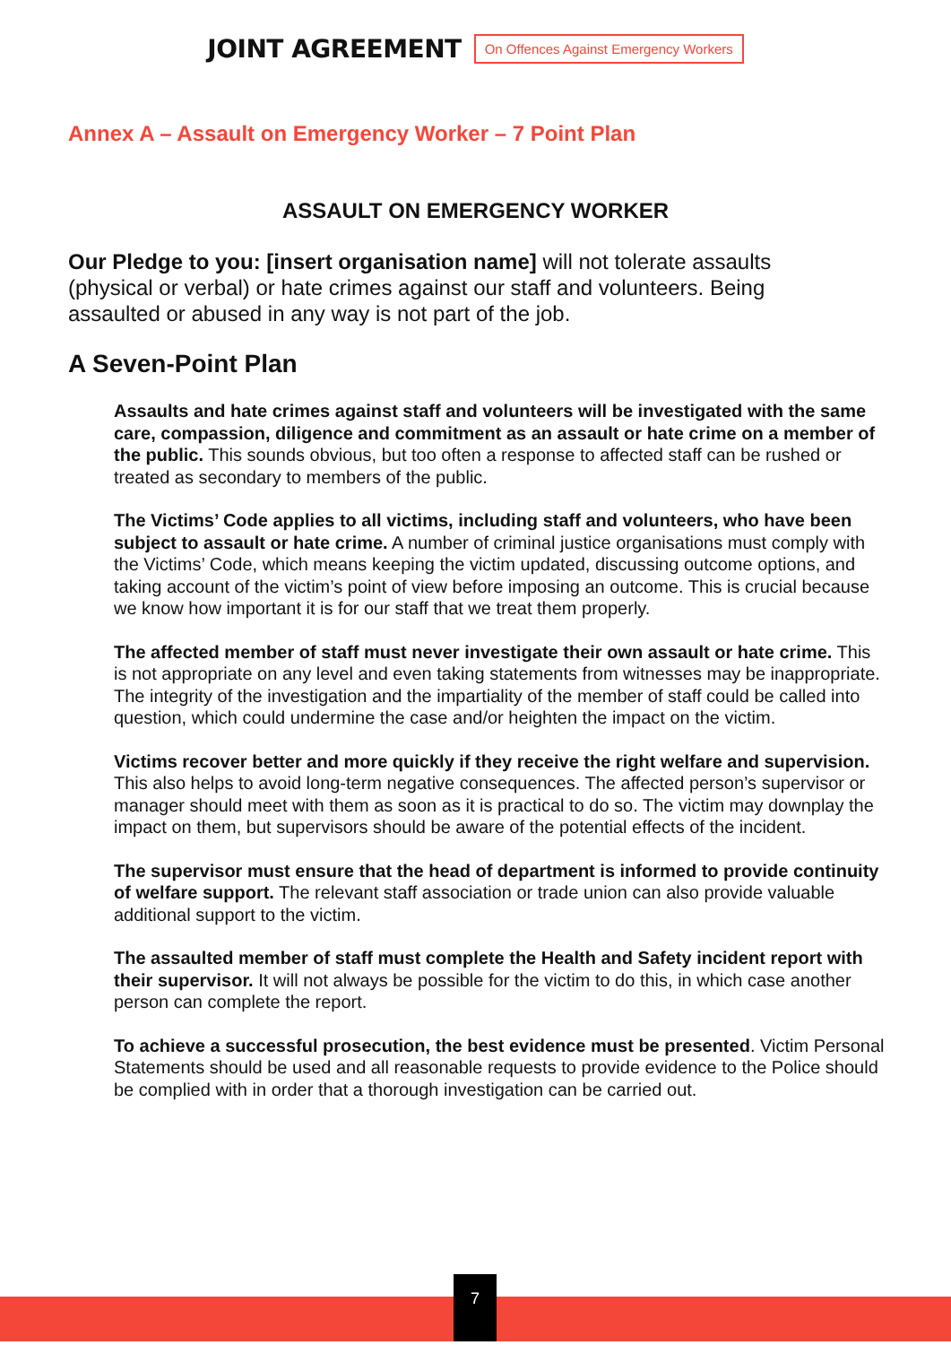JOINT AGREEMENT On Offences Against Emergency Workers
Annex A – Assault on Emergency Worker – 7 Point Plan
ASSAULT ON EMERGENCY WORKER
Our Pledge to you: [insert organisation name] will not tolerate assaults (physical or verbal) or hate crimes against our staff and volunteers. Being assaulted or abused in any way is not part of the job.
A Seven-Point Plan
Assaults and hate crimes against staff and volunteers will be investigated with the same care, compassion, diligence and commitment as an assault or hate crime on a member of the public. This sounds obvious, but too often a response to affected staff can be rushed or treated as secondary to members of the public.
The Victims’ Code applies to all victims, including staff and volunteers, who have been subject to assault or hate crime. A number of criminal justice organisations must comply with the Victims’ Code, which means keeping the victim updated, discussing outcome options, and taking account of the victim’s point of view before imposing an outcome. This is crucial because we know how important it is for our staff that we treat them properly.
The affected member of staff must never investigate their own assault or hate crime. This is not appropriate on any level and even taking statements from witnesses may be inappropriate. The integrity of the investigation and the impartiality of the member of staff could be called into question, which could undermine the case and/or heighten the impact on the victim.
Victims recover better and more quickly if they receive the right welfare and supervision. This also helps to avoid long-term negative consequences. The affected person’s supervisor or manager should meet with them as soon as it is practical to do so. The victim may downplay the impact on them, but supervisors should be aware of the potential effects of the incident.
The supervisor must ensure that the head of department is informed to provide continuity of welfare support. The relevant staff association or trade union can also provide valuable additional support to the victim.
The assaulted member of staff must complete the Health and Safety incident report with their supervisor. It will not always be possible for the victim to do this, in which case another person can complete the report.
To achieve a successful prosecution, the best evidence must be presented. Victim Personal Statements should be used and all reasonable requests to provide evidence to the Police should be complied with in order that a thorough investigation can be carried out.
7